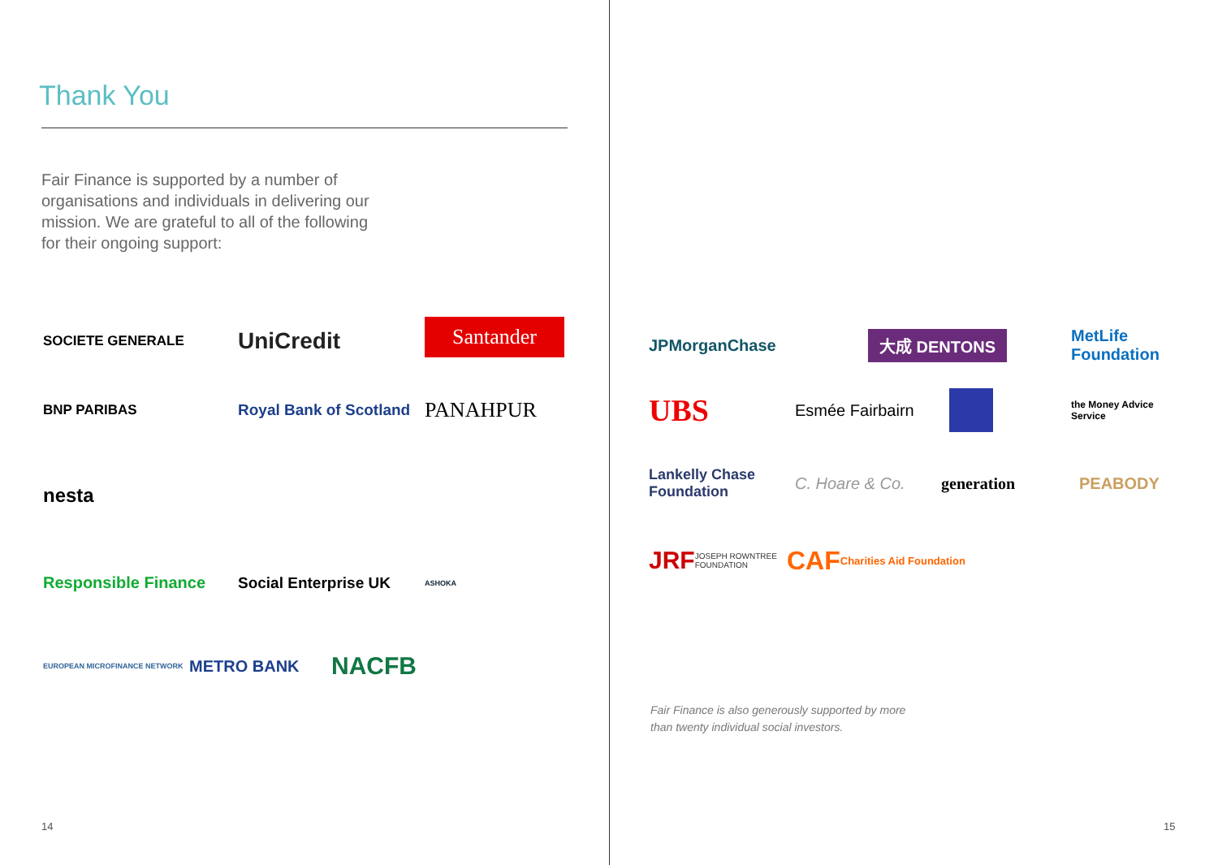Thank You
Fair Finance is supported by a number of organisations and individuals in delivering our mission. We are grateful to all of the following for their ongoing support:
SOCIETE GENERALE
UniCredit
Santander
BNP PARIBAS
Royal Bank of Scotland
PANAHPUR
nesta
Responsible Finance
Social Enterprise UK
ASHOKA
EUROPEAN MICROFINANCE NETWORK
METRO BANK
NACFB
14
JPMorganChase
大成 DENTONS
MetLife Foundation
UBS
Esmée Fairbairn
the Money Advice Service
Lankelly Chase Foundation
C. Hoare & Co.
generation
PEABODY
JRF JOSEPH ROWNTREE FOUNDATION
CAF Charities Aid Foundation
Fair Finance is also generously supported by more than twenty individual social investors.
15